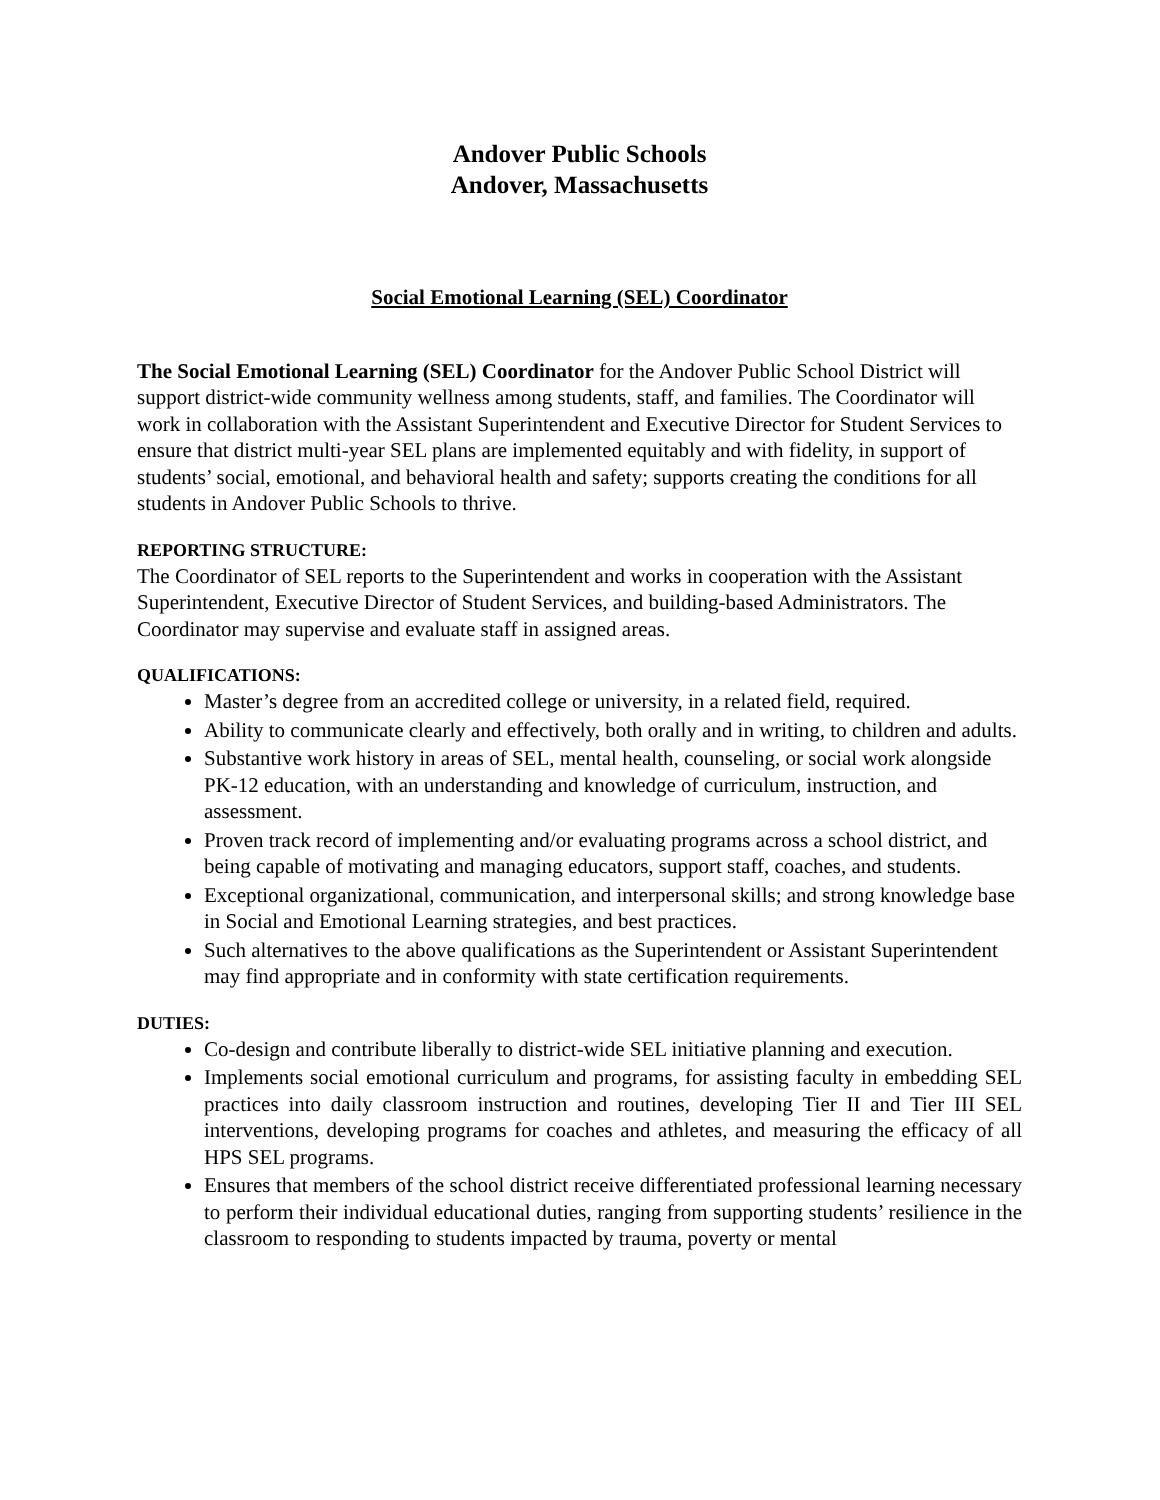Andover Public Schools
Andover, Massachusetts
Social Emotional Learning (SEL) Coordinator
The Social Emotional Learning (SEL) Coordinator for the Andover Public School District will support district-wide community wellness among students, staff, and families. The Coordinator will work in collaboration with the Assistant Superintendent and Executive Director for Student Services to ensure that district multi-year SEL plans are implemented equitably and with fidelity, in support of students’ social, emotional, and behavioral health and safety; supports creating the conditions for all students in Andover Public Schools to thrive.
REPORTING STRUCTURE:
The Coordinator of SEL reports to the Superintendent and works in cooperation with the Assistant Superintendent, Executive Director of Student Services, and building-based Administrators. The Coordinator may supervise and evaluate staff in assigned areas.
QUALIFICATIONS:
Master’s degree from an accredited college or university, in a related field, required.
Ability to communicate clearly and effectively, both orally and in writing, to children and adults.
Substantive work history in areas of SEL, mental health, counseling, or social work alongside PK-12 education, with an understanding and knowledge of curriculum, instruction, and assessment.
Proven track record of implementing and/or evaluating programs across a school district, and being capable of motivating and managing educators, support staff, coaches, and students.
Exceptional organizational, communication, and interpersonal skills; and strong knowledge base in Social and Emotional Learning strategies, and best practices.
Such alternatives to the above qualifications as the Superintendent or Assistant Superintendent may find appropriate and in conformity with state certification requirements.
DUTIES:
Co-design and contribute liberally to district-wide SEL initiative planning and execution.
Implements social emotional curriculum and programs, for assisting faculty in embedding SEL practices into daily classroom instruction and routines, developing Tier II and Tier III SEL interventions, developing programs for coaches and athletes, and measuring the efficacy of all HPS SEL programs.
Ensures that members of the school district receive differentiated professional learning necessary to perform their individual educational duties, ranging from supporting students’ resilience in the classroom to responding to students impacted by trauma, poverty or mental